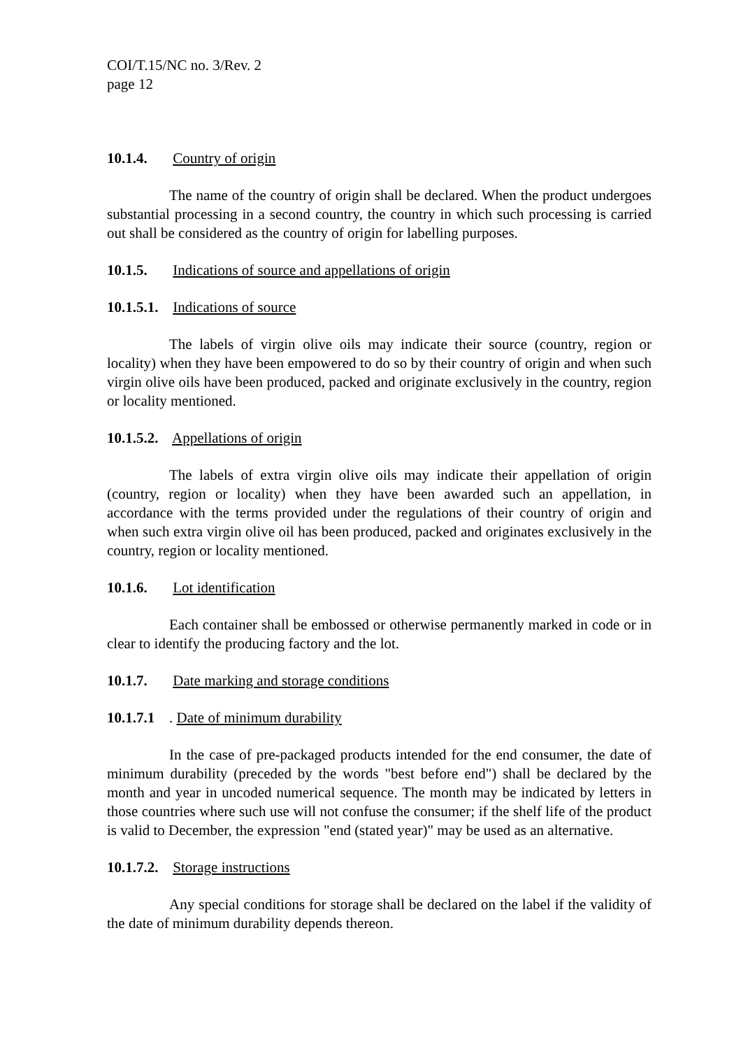COI/T.15/NC no. 3/Rev. 2
page 12
10.1.4. Country of origin
The name of the country of origin shall be declared. When the product undergoes substantial processing in a second country, the country in which such processing is carried out shall be considered as the country of origin for labelling purposes.
10.1.5. Indications of source and appellations of origin
10.1.5.1. Indications of source
The labels of virgin olive oils may indicate their source (country, region or locality) when they have been empowered to do so by their country of origin and when such virgin olive oils have been produced, packed and originate exclusively in the country, region or locality mentioned.
10.1.5.2. Appellations of origin
The labels of extra virgin olive oils may indicate their appellation of origin (country, region or locality) when they have been awarded such an appellation, in accordance with the terms provided under the regulations of their country of origin and when such extra virgin olive oil has been produced, packed and originates exclusively in the country, region or locality mentioned.
10.1.6. Lot identification
Each container shall be embossed or otherwise permanently marked in code or in clear to identify the producing factory and the lot.
10.1.7. Date marking and storage conditions
10.1.7.1. Date of minimum durability
In the case of pre-packaged products intended for the end consumer, the date of minimum durability (preceded by the words "best before end") shall be declared by the month and year in uncoded numerical sequence. The month may be indicated by letters in those countries where such use will not confuse the consumer; if the shelf life of the product is valid to December, the expression "end (stated year)" may be used as an alternative.
10.1.7.2. Storage instructions
Any special conditions for storage shall be declared on the label if the validity of the date of minimum durability depends thereon.